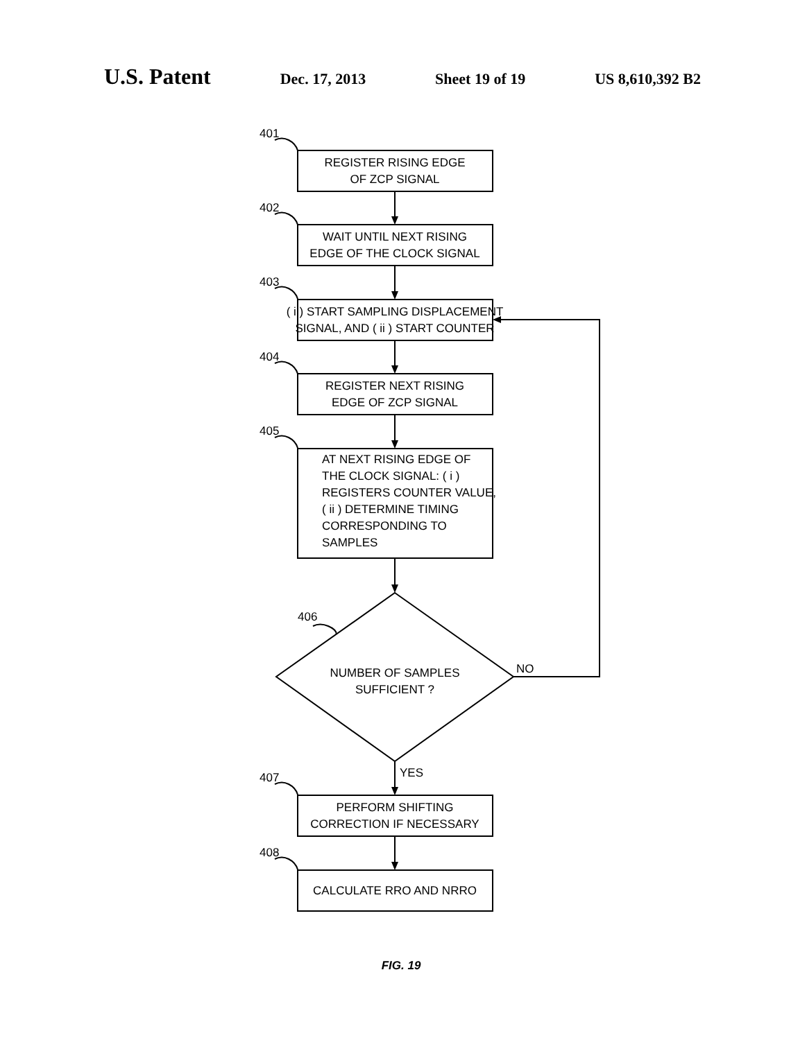U.S. Patent Dec. 17, 2013 Sheet 19 of 19 US 8,610,392 B2
REGISTER RISING EDGE
OF ZCP SIGNAL
WAIT UNTIL NEXT RISING
EDGE OF THE CLOCK SIGNAL
( i ) START SAMPLING DISPLACEMENT
SIGNAL, AND ( ii ) START COUNTER
REGISTER NEXT RISING
EDGE OF ZCP SIGNAL
NUMBER OF SAMPLES
SUFFICIENT ?
PERFORM SHIFTING
CORRECTION IF NECESSARY
CALCULATE RRO AND NRRO
AT NEXT RISING EDGE OF
THE CLOCK SIGNAL: ( i )
REGISTERS COUNTER VALUE,
( ii ) DETERMINE TIMING
CORRESPONDING TO
SAMPLES
401
402
403
404
405
406
407
408
NO
YES
FIG. 19